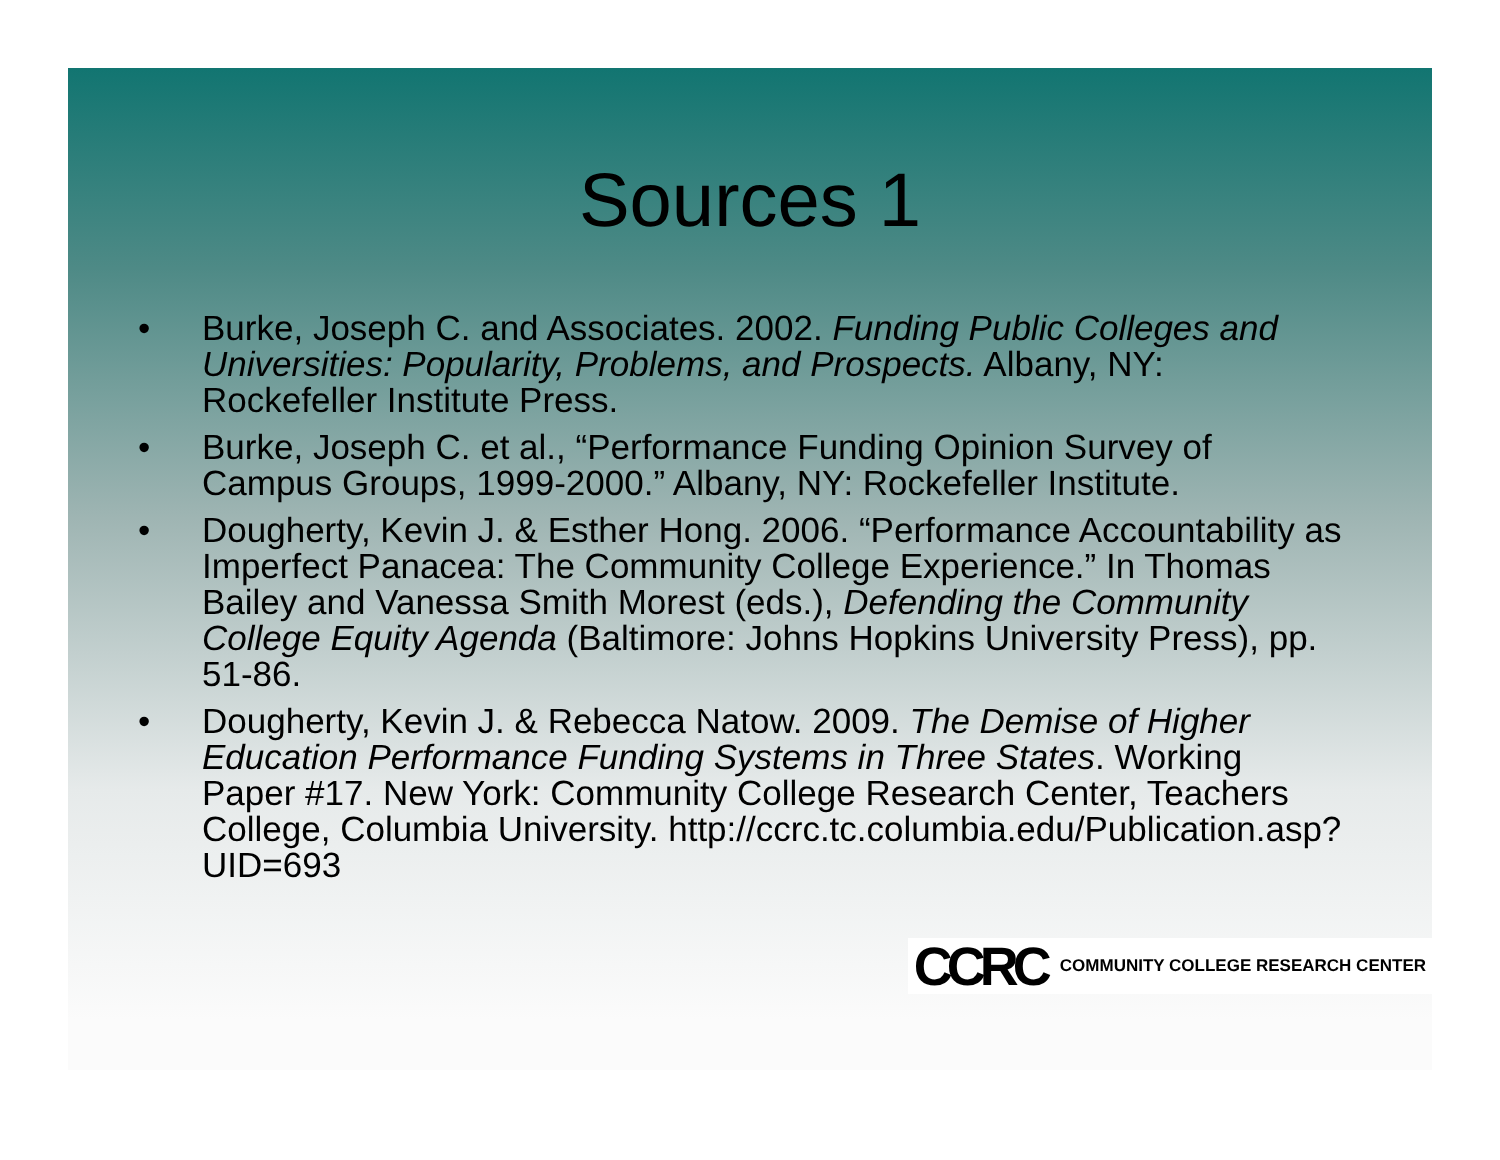Sources 1
• Burke, Joseph C. and Associates. 2002. Funding Public Colleges and Universities: Popularity, Problems, and Prospects. Albany, NY: Rockefeller Institute Press.
• Burke, Joseph C. et al., “Performance Funding Opinion Survey of Campus Groups, 1999-2000.” Albany, NY: Rockefeller Institute.
• Dougherty, Kevin J. & Esther Hong. 2006. “Performance Accountability as Imperfect Panacea: The Community College Experience.” In Thomas Bailey and Vanessa Smith Morest (eds.), Defending the Community College Equity Agenda (Baltimore: Johns Hopkins University Press), pp. 51-86.
• Dougherty, Kevin J. & Rebecca Natow. 2009. The Demise of Higher Education Performance Funding Systems in Three States. Working Paper #17. New York: Community College Research Center, Teachers College, Columbia University. http://ccrc.tc.columbia.edu/Publication.asp?UID=693
CCRC COMMUNITY COLLEGE RESEARCH CENTER